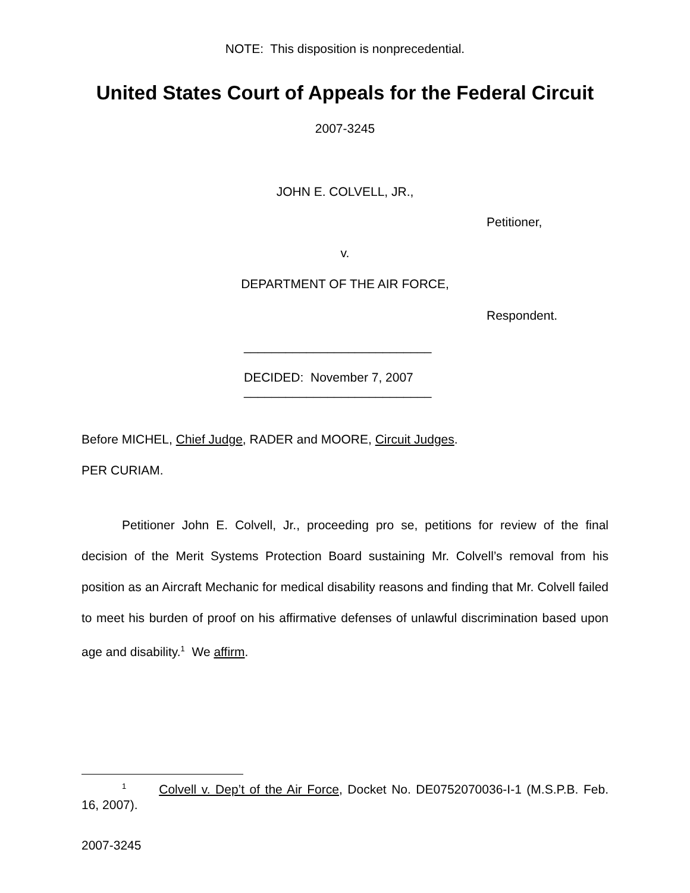NOTE: This disposition is nonprecedential.
United States Court of Appeals for the Federal Circuit
2007-3245
JOHN E. COLVELL, JR.,
Petitioner,
v.
DEPARTMENT OF THE AIR FORCE,
Respondent.
___________________________
DECIDED: November 7, 2007
___________________________
Before MICHEL, Chief Judge, RADER and MOORE, Circuit Judges.
PER CURIAM.
Petitioner John E. Colvell, Jr., proceeding pro se, petitions for review of the final decision of the Merit Systems Protection Board sustaining Mr. Colvell’s removal from his position as an Aircraft Mechanic for medical disability reasons and finding that Mr. Colvell failed to meet his burden of proof on his affirmative defenses of unlawful discrimination based upon age and disability.<sup>1</sup> We affirm.
<sup>1</sup> Colvell v. Dep’t of the Air Force, Docket No. DE0752070036-I-1 (M.S.P.B. Feb. 16, 2007).
2007-3245